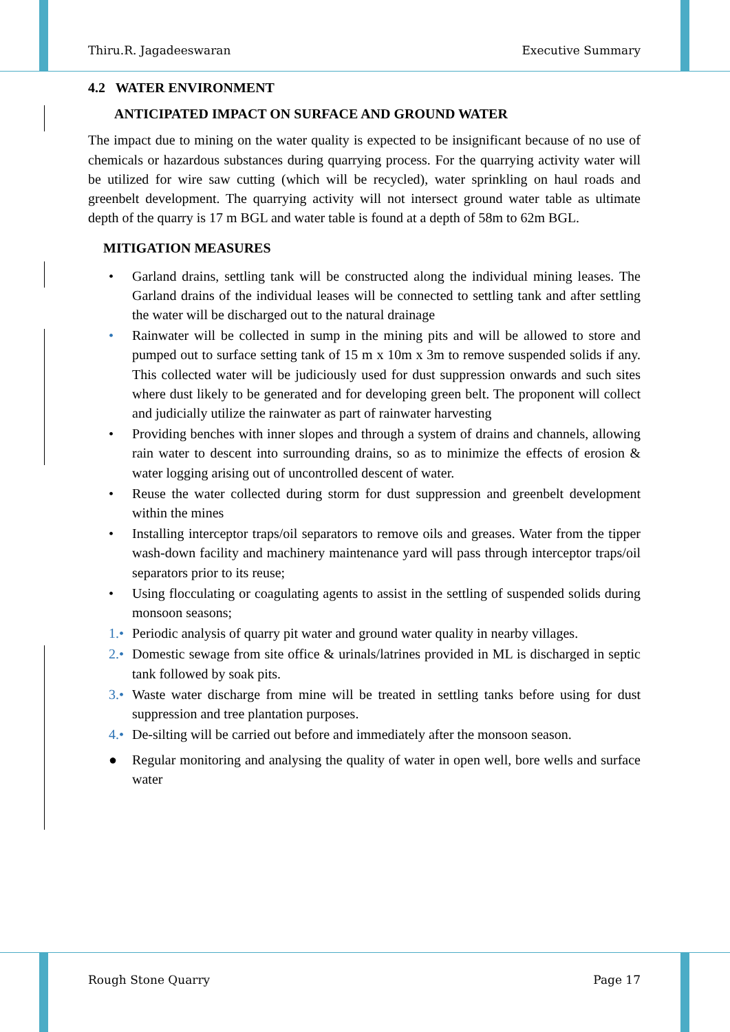Thiru.R. Jagadeeswaran Executive Summary
4.2 WATER ENVIRONMENT
ANTICIPATED IMPACT ON SURFACE AND GROUND WATER
The impact due to mining on the water quality is expected to be insignificant because of no use of chemicals or hazardous substances during quarrying process. For the quarrying activity water will be utilized for wire saw cutting (which will be recycled), water sprinkling on haul roads and greenbelt development. The quarrying activity will not intersect ground water table as ultimate depth of the quarry is 17 m BGL and water table is found at a depth of 58m to 62m BGL.
MITIGATION MEASURES
• Garland drains, settling tank will be constructed along the individual mining leases. The Garland drains of the individual leases will be connected to settling tank and after settling the water will be discharged out to the natural drainage
• Rainwater will be collected in sump in the mining pits and will be allowed to store and pumped out to surface setting tank of 15 m x 10m x 3m to remove suspended solids if any. This collected water will be judiciously used for dust suppression onwards and such sites where dust likely to be generated and for developing green belt. The proponent will collect and judicially utilize the rainwater as part of rainwater harvesting
• Providing benches with inner slopes and through a system of drains and channels, allowing rain water to descent into surrounding drains, so as to minimize the effects of erosion & water logging arising out of uncontrolled descent of water.
• Reuse the water collected during storm for dust suppression and greenbelt development within the mines
• Installing interceptor traps/oil separators to remove oils and greases. Water from the tipper wash-down facility and machinery maintenance yard will pass through interceptor traps/oil separators prior to its reuse;
• Using flocculating or coagulating agents to assist in the settling of suspended solids during monsoon seasons;
1.• Periodic analysis of quarry pit water and ground water quality in nearby villages.
2.• Domestic sewage from site office & urinals/latrines provided in ML is discharged in septic tank followed by soak pits.
3.• Waste water discharge from mine will be treated in settling tanks before using for dust suppression and tree plantation purposes.
4.• De-silting will be carried out before and immediately after the monsoon season.
● Regular monitoring and analysing the quality of water in open well, bore wells and surface water
Rough Stone Quarry Page 17